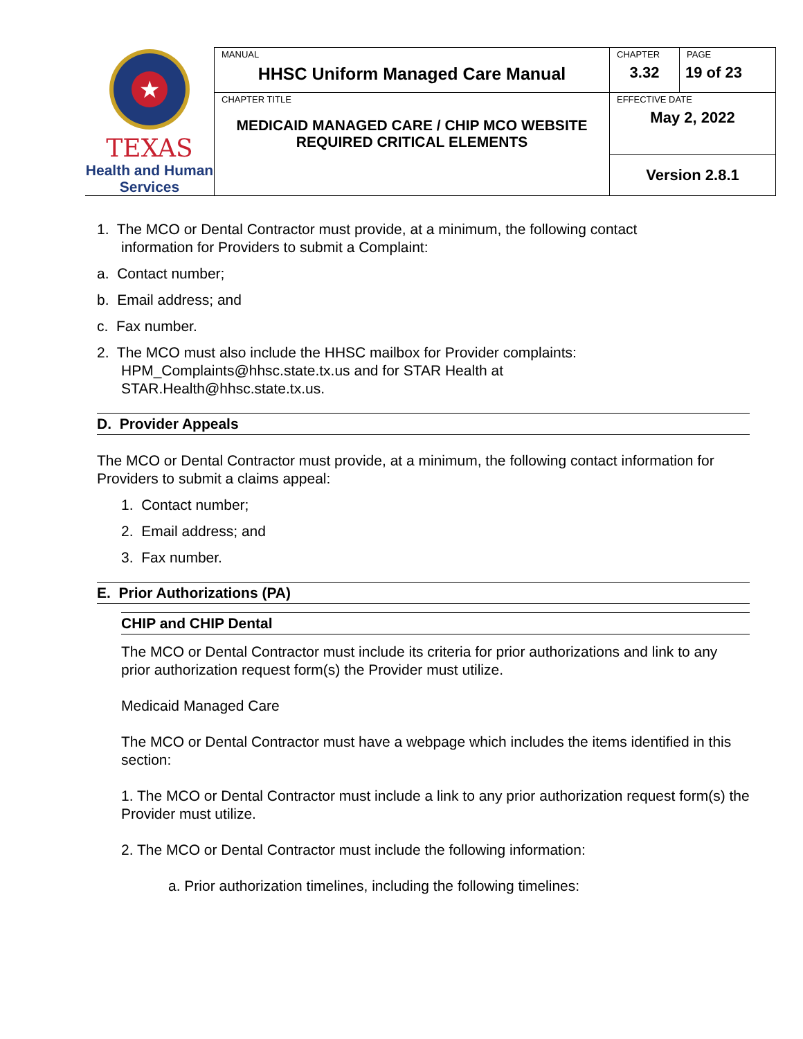| ★ TEXAS Health and Human Services | MANUAL HHSC Uniform Managed Care Manual | CHAPTER 3.32 | PAGE 19 of 23 |
| | CHAPTER TITLE MEDICAID MANAGED CARE / CHIP MCO WEBSITE REQUIRED CRITICAL ELEMENTS | EFFECTIVE DATE May 2, 2022 | |
| | | Version 2.8.1 | |
1. The MCO or Dental Contractor must provide, at a minimum, the following contact
information for Providers to submit a Complaint:
a. Contact number;
b. Email address; and
c. Fax number.
2. The MCO must also include the HHSC mailbox for Provider complaints:
HPM_Complaints@hhsc.state.tx.us and for STAR Health at
STAR.Health@hhsc.state.tx.us.
D. Provider Appeals
The MCO or Dental Contractor must provide, at a minimum, the following contact information for Providers to submit a claims appeal:
1. Contact number;
2. Email address; and
3. Fax number.
E. Prior Authorizations (PA)
CHIP and CHIP Dental
The MCO or Dental Contractor must include its criteria for prior authorizations and link to any prior authorization request form(s) the Provider must utilize.
Medicaid Managed Care
The MCO or Dental Contractor must have a webpage which includes the items identified in this section:
1. The MCO or Dental Contractor must include a link to any prior authorization request form(s) the Provider must utilize.
2. The MCO or Dental Contractor must include the following information:
a. Prior authorization timelines, including the following timelines: